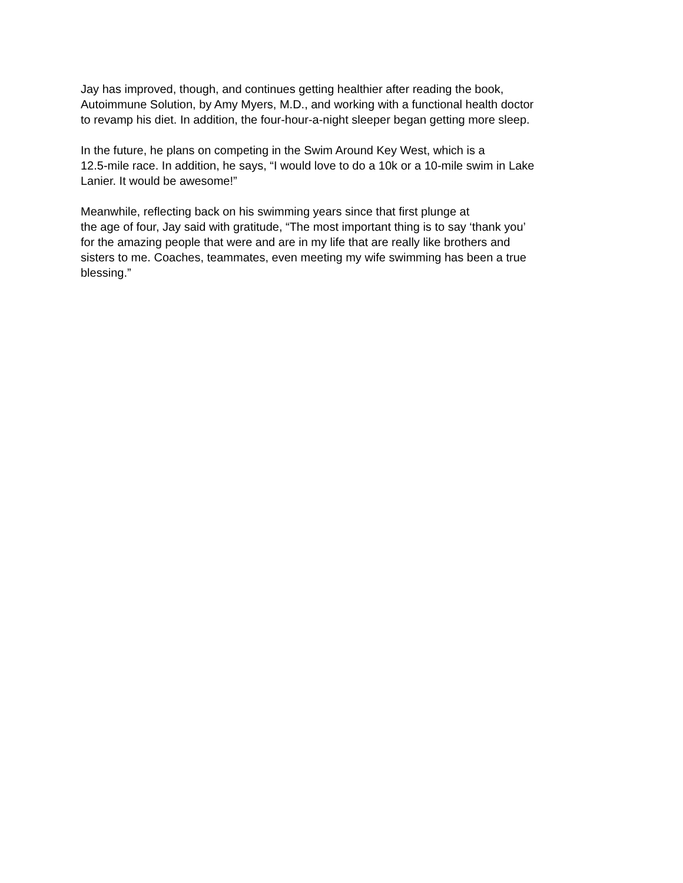Jay has improved, though, and continues getting healthier after reading the book,
Autoimmune Solution, by Amy Myers, M.D., and working with a functional health doctor
to revamp his diet. In addition, the four-hour-a-night sleeper began getting more sleep.
In the future, he plans on competing in the Swim Around Key West, which is a
12.5-mile race. In addition, he says, “I would love to do a 10k or a 10-mile swim in Lake
Lanier. It would be awesome!”
Meanwhile, reflecting back on his swimming years since that first plunge at
the age of four, Jay said with gratitude, “The most important thing is to say ‘thank you’
for the amazing people that were and are in my life that are really like brothers and
sisters to me. Coaches, teammates, even meeting my wife swimming has been a true
blessing.”